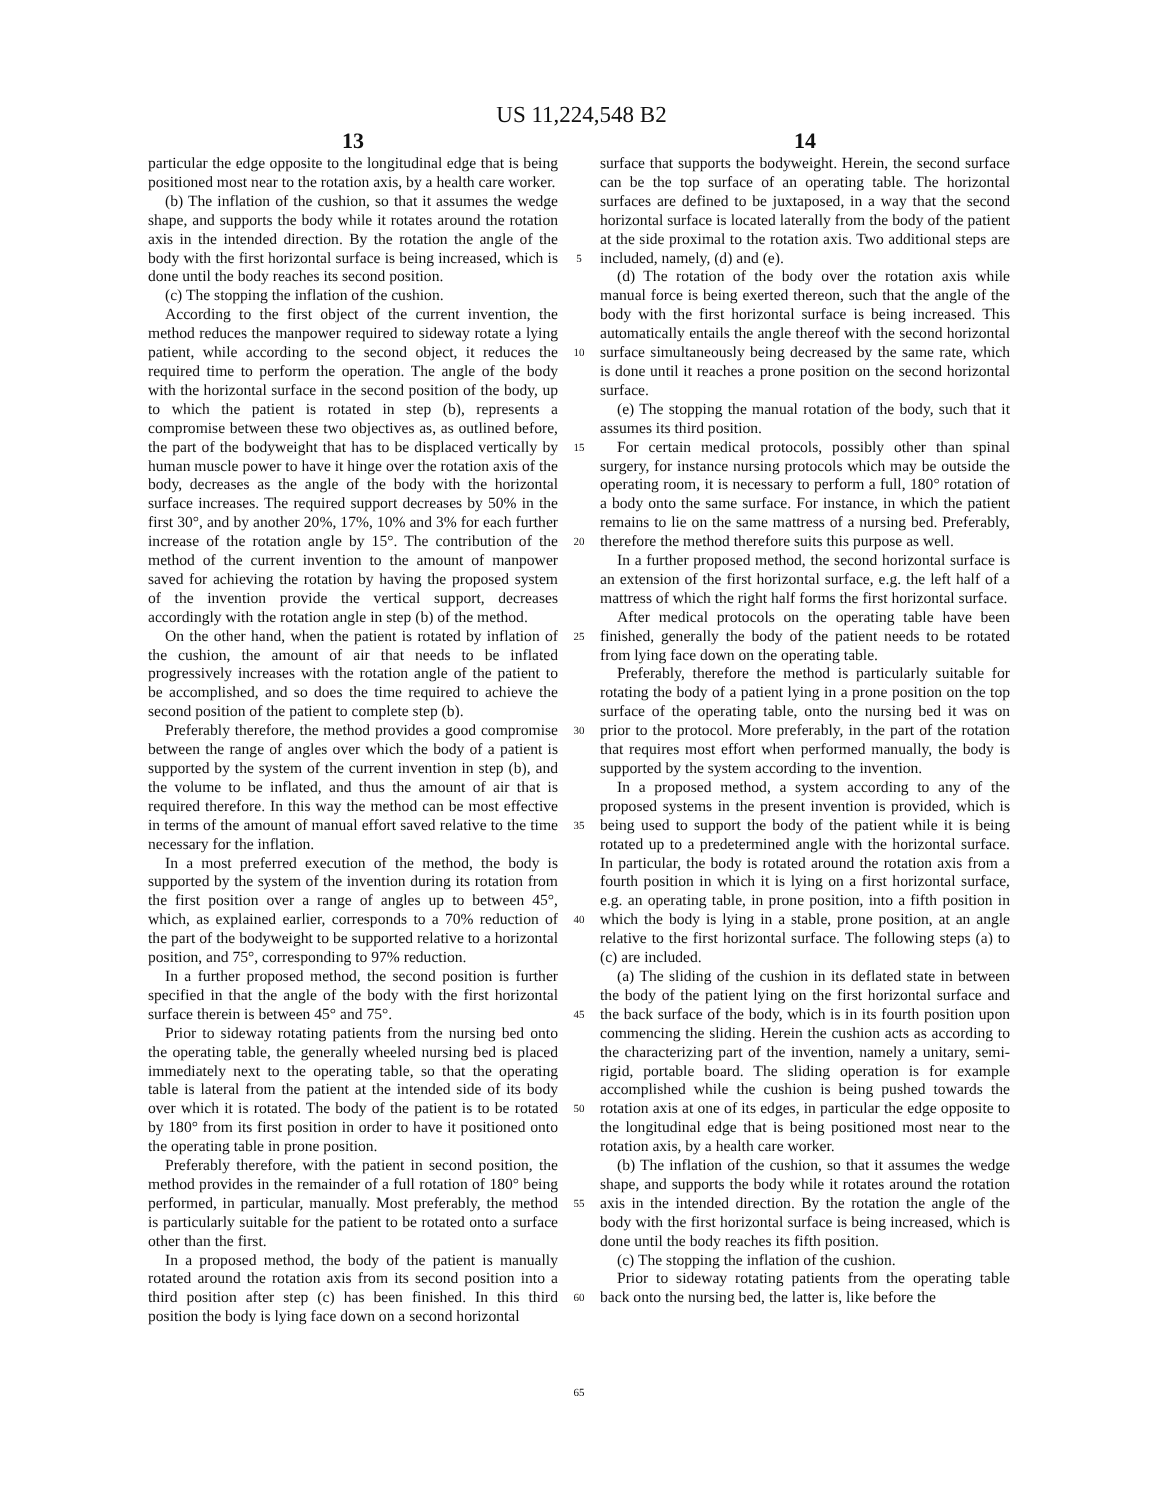US 11,224,548 B2
13 14
particular the edge opposite to the longitudinal edge that is being positioned most near to the rotation axis, by a health care worker.
(b) The inflation of the cushion, so that it assumes the wedge shape, and supports the body while it rotates around the rotation axis in the intended direction. By the rotation the angle of the body with the first horizontal surface is being increased, which is done until the body reaches its second position.
(c) The stopping the inflation of the cushion.
According to the first object of the current invention, the method reduces the manpower required to sideway rotate a lying patient, while according to the second object, it reduces the required time to perform the operation. The angle of the body with the horizontal surface in the second position of the body, up to which the patient is rotated in step (b), represents a compromise between these two objectives as, as outlined before, the part of the bodyweight that has to be displaced vertically by human muscle power to have it hinge over the rotation axis of the body, decreases as the angle of the body with the horizontal surface increases. The required support decreases by 50% in the first 30°, and by another 20%, 17%, 10% and 3% for each further increase of the rotation angle by 15°. The contribution of the method of the current invention to the amount of manpower saved for achieving the rotation by having the proposed system of the invention provide the vertical support, decreases accordingly with the rotation angle in step (b) of the method.
On the other hand, when the patient is rotated by inflation of the cushion, the amount of air that needs to be inflated progressively increases with the rotation angle of the patient to be accomplished, and so does the time required to achieve the second position of the patient to complete step (b).
Preferably therefore, the method provides a good compromise between the range of angles over which the body of a patient is supported by the system of the current invention in step (b), and the volume to be inflated, and thus the amount of air that is required therefore. In this way the method can be most effective in terms of the amount of manual effort saved relative to the time necessary for the inflation.
In a most preferred execution of the method, the body is supported by the system of the invention during its rotation from the first position over a range of angles up to between 45°, which, as explained earlier, corresponds to a 70% reduction of the part of the bodyweight to be supported relative to a horizontal position, and 75°, corresponding to 97% reduction.
In a further proposed method, the second position is further specified in that the angle of the body with the first horizontal surface therein is between 45° and 75°.
Prior to sideway rotating patients from the nursing bed onto the operating table, the generally wheeled nursing bed is placed immediately next to the operating table, so that the operating table is lateral from the patient at the intended side of its body over which it is rotated. The body of the patient is to be rotated by 180° from its first position in order to have it positioned onto the operating table in prone position.
Preferably therefore, with the patient in second position, the method provides in the remainder of a full rotation of 180° being performed, in particular, manually. Most preferably, the method is particularly suitable for the patient to be rotated onto a surface other than the first.
In a proposed method, the body of the patient is manually rotated around the rotation axis from its second position into a third position after step (c) has been finished. In this third position the body is lying face down on a second horizontal
5
10
15
20
25
30
35
40
45
50
55
60
65
surface that supports the bodyweight. Herein, the second surface can be the top surface of an operating table. The horizontal surfaces are defined to be juxtaposed, in a way that the second horizontal surface is located laterally from the body of the patient at the side proximal to the rotation axis. Two additional steps are included, namely, (d) and (e).
(d) The rotation of the body over the rotation axis while manual force is being exerted thereon, such that the angle of the body with the first horizontal surface is being increased. This automatically entails the angle thereof with the second horizontal surface simultaneously being decreased by the same rate, which is done until it reaches a prone position on the second horizontal surface.
(e) The stopping the manual rotation of the body, such that it assumes its third position.
For certain medical protocols, possibly other than spinal surgery, for instance nursing protocols which may be outside the operating room, it is necessary to perform a full, 180° rotation of a body onto the same surface. For instance, in which the patient remains to lie on the same mattress of a nursing bed. Preferably, therefore the method therefore suits this purpose as well.
In a further proposed method, the second horizontal surface is an extension of the first horizontal surface, e.g. the left half of a mattress of which the right half forms the first horizontal surface.
After medical protocols on the operating table have been finished, generally the body of the patient needs to be rotated from lying face down on the operating table.
Preferably, therefore the method is particularly suitable for rotating the body of a patient lying in a prone position on the top surface of the operating table, onto the nursing bed it was on prior to the protocol. More preferably, in the part of the rotation that requires most effort when performed manually, the body is supported by the system according to the invention.
In a proposed method, a system according to any of the proposed systems in the present invention is provided, which is being used to support the body of the patient while it is being rotated up to a predetermined angle with the horizontal surface. In particular, the body is rotated around the rotation axis from a fourth position in which it is lying on a first horizontal surface, e.g. an operating table, in prone position, into a fifth position in which the body is lying in a stable, prone position, at an angle relative to the first horizontal surface. The following steps (a) to (c) are included.
(a) The sliding of the cushion in its deflated state in between the body of the patient lying on the first horizontal surface and the back surface of the body, which is in its fourth position upon commencing the sliding. Herein the cushion acts as according to the characterizing part of the invention, namely a unitary, semi-rigid, portable board. The sliding operation is for example accomplished while the cushion is being pushed towards the rotation axis at one of its edges, in particular the edge opposite to the longitudinal edge that is being positioned most near to the rotation axis, by a health care worker.
(b) The inflation of the cushion, so that it assumes the wedge shape, and supports the body while it rotates around the rotation axis in the intended direction. By the rotation the angle of the body with the first horizontal surface is being increased, which is done until the body reaches its fifth position.
(c) The stopping the inflation of the cushion.
Prior to sideway rotating patients from the operating table back onto the nursing bed, the latter is, like before the